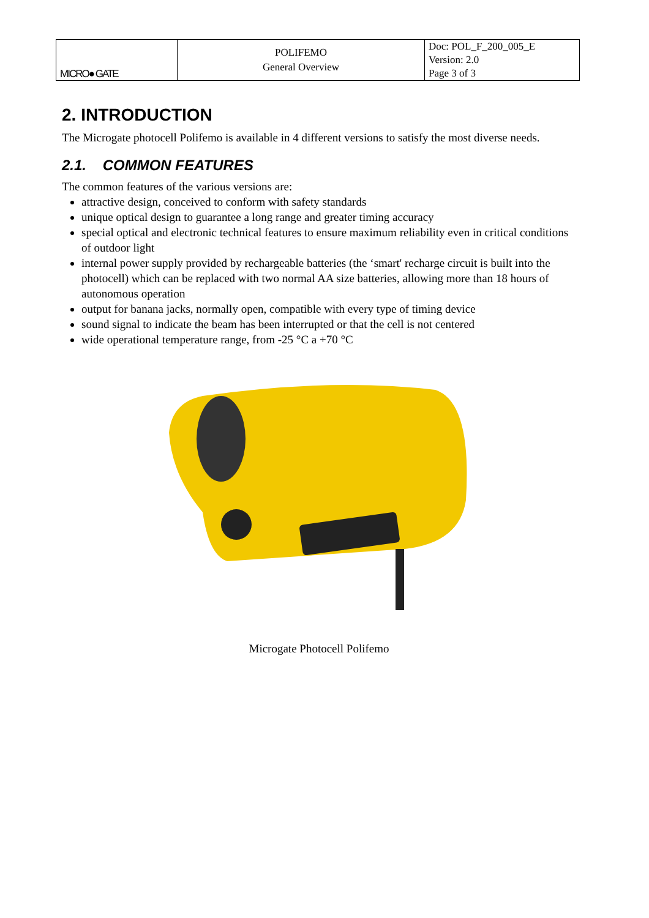| MICRO● GATE | POLIFEMO General Overview | Doc: POL_F_200_005_E Version: 2.0 Page 3 of 3 |
2. INTRODUCTION
The Microgate photocell Polifemo is available in 4 different versions to satisfy the most diverse needs.
2.1. COMMON FEATURES
The common features of the various versions are:
attractive design, conceived to conform with safety standards
unique optical design to guarantee a long range and greater timing accuracy
special optical and electronic technical features to ensure maximum reliability even in critical conditions of outdoor light
internal power supply provided by rechargeable batteries (the ‘smart' recharge circuit is built into the photocell) which can be replaced with two normal AA size batteries, allowing more than 18 hours of autonomous operation
output for banana jacks, normally open, compatible with every type of timing device
sound signal to indicate the beam has been interrupted or that the cell is not centered
wide operational temperature range, from -25 °C a +70 °C
Microgate Photocell Polifemo